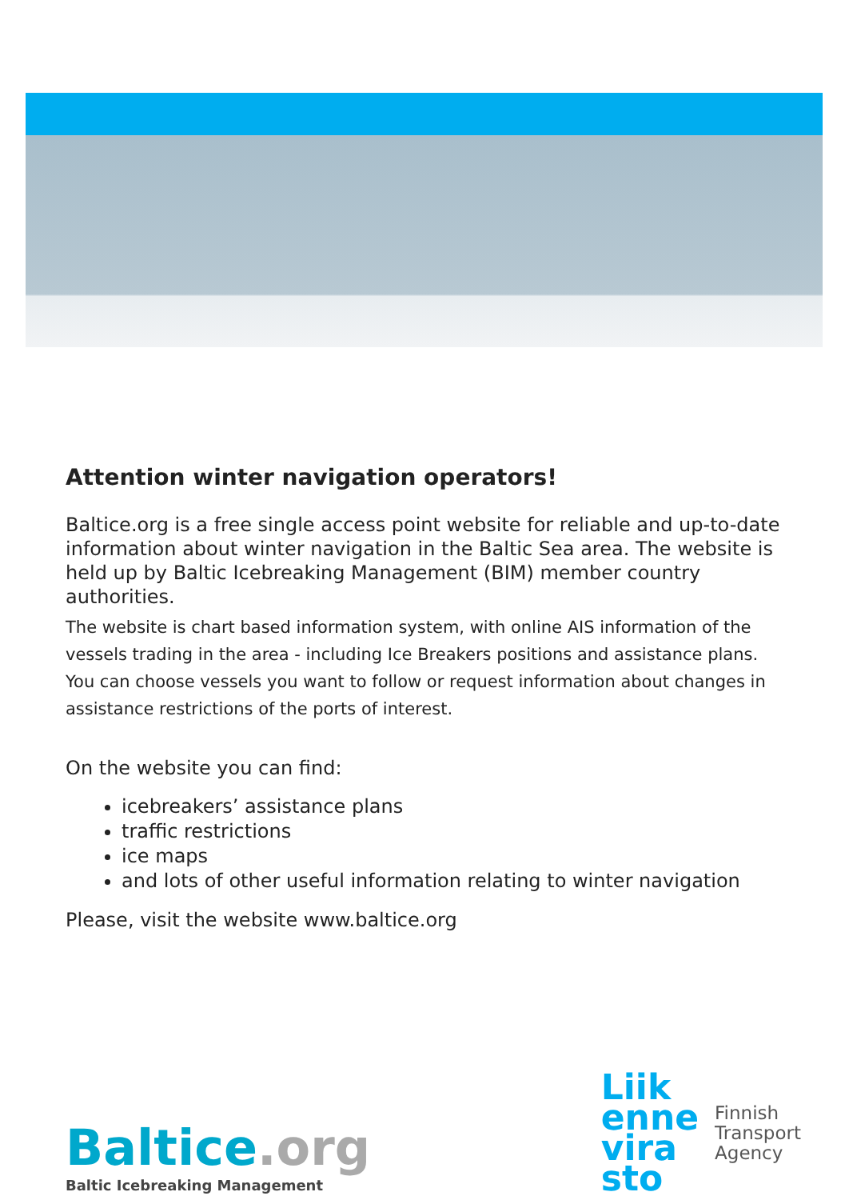Attention winter navigation operators!
Baltice.org is a free single access point website for reliable and up-to-date infor­mation about winter navigation in the Baltic Sea area. The website is held up by Baltic Icebreaking Management (BIM) member country authorities.
The website is chart based information system, with online AIS information of the vessels trading in the area - including Ice Breakers positions and assistance plans. You can choose vessels you want to follow or request information about changes in assistance restrictions of the ports of interest.
On the website you can find:
icebreakers’ assistance plans
traffic restrictions
ice maps
and lots of other useful information relating to winter navigation
Please, visit the website www.baltice.org
Baltice.org
Baltic Icebreaking Management
Liik
enne
vira
sto
Finnish
Transport
Agency